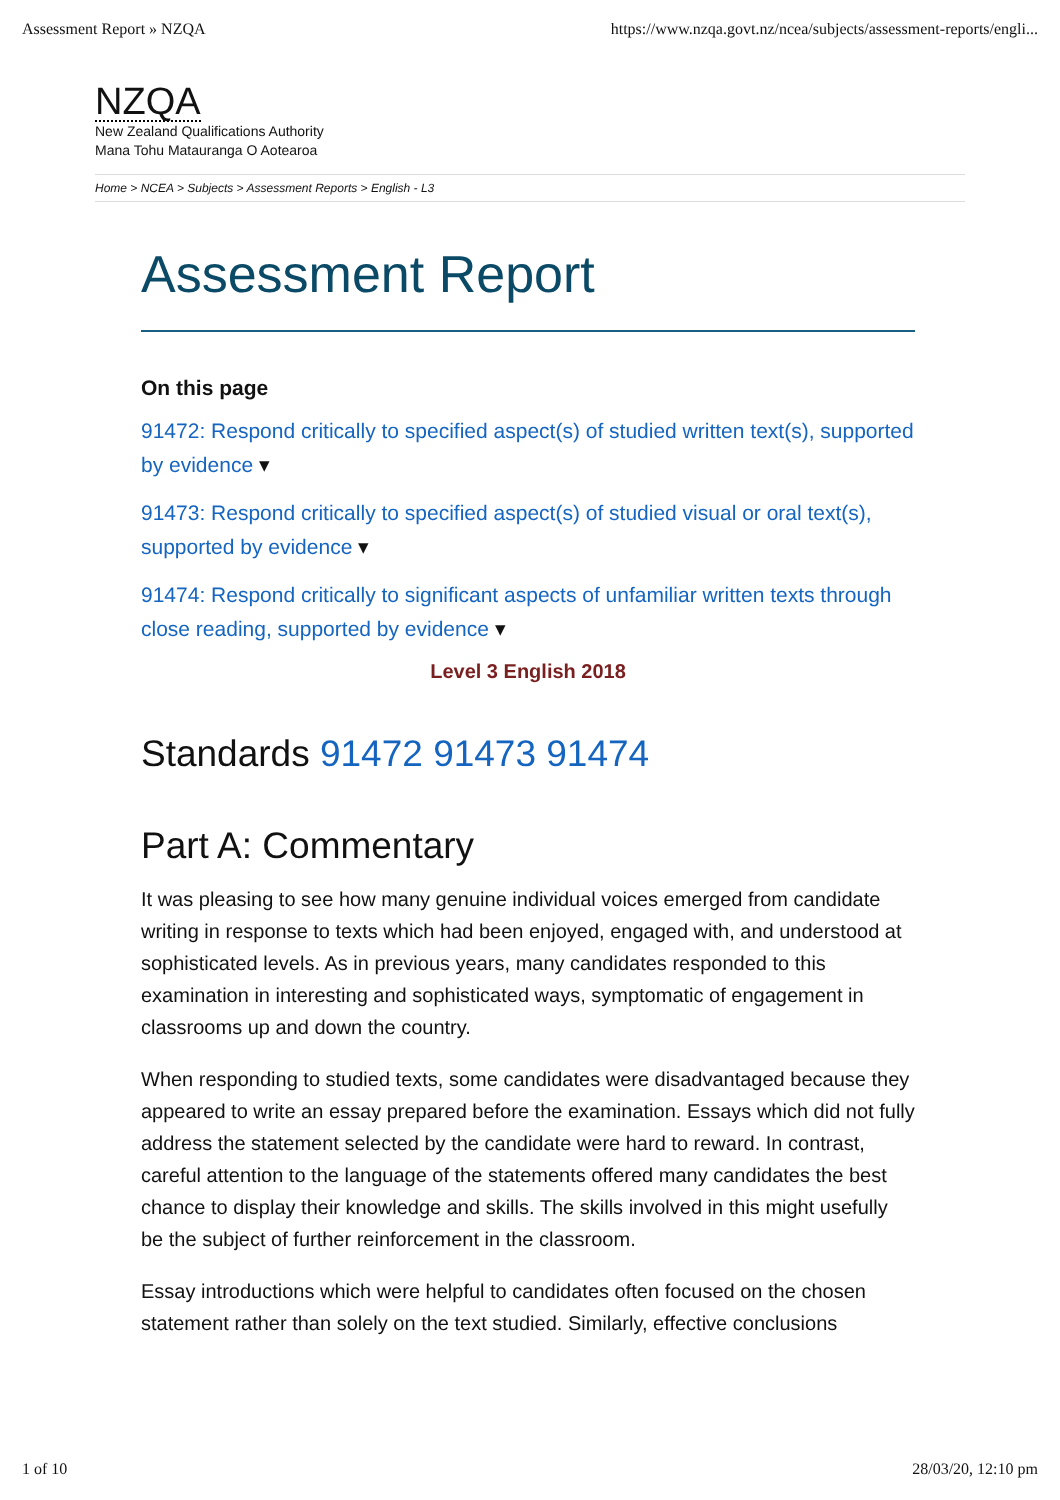Assessment Report » NZQA https://www.nzqa.govt.nz/ncea/subjects/assessment-reports/engli...
NZQA
New Zealand Qualifications Authority
Mana Tohu Matauranga O Aotearoa
Home > NCEA > Subjects > Assessment Reports > English - L3
Assessment Report
On this page
91472: Respond critically to specified aspect(s) of studied written text(s), supported by evidence ▾
91473: Respond critically to specified aspect(s) of studied visual or oral text(s), supported by evidence ▾
91474: Respond critically to significant aspects of unfamiliar written texts through close reading, supported by evidence ▾
Level 3 English 2018
Standards 91472 91473 91474
Part A: Commentary
It was pleasing to see how many genuine individual voices emerged from candidate writing in response to texts which had been enjoyed, engaged with, and understood at sophisticated levels. As in previous years, many candidates responded to this examination in interesting and sophisticated ways, symptomatic of engagement in classrooms up and down the country.
When responding to studied texts, some candidates were disadvantaged because they appeared to write an essay prepared before the examination. Essays which did not fully address the statement selected by the candidate were hard to reward. In contrast, careful attention to the language of the statements offered many candidates the best chance to display their knowledge and skills. The skills involved in this might usefully be the subject of further reinforcement in the classroom.
Essay introductions which were helpful to candidates often focused on the chosen statement rather than solely on the text studied. Similarly, effective conclusions
1 of 10 28/03/20, 12:10 pm